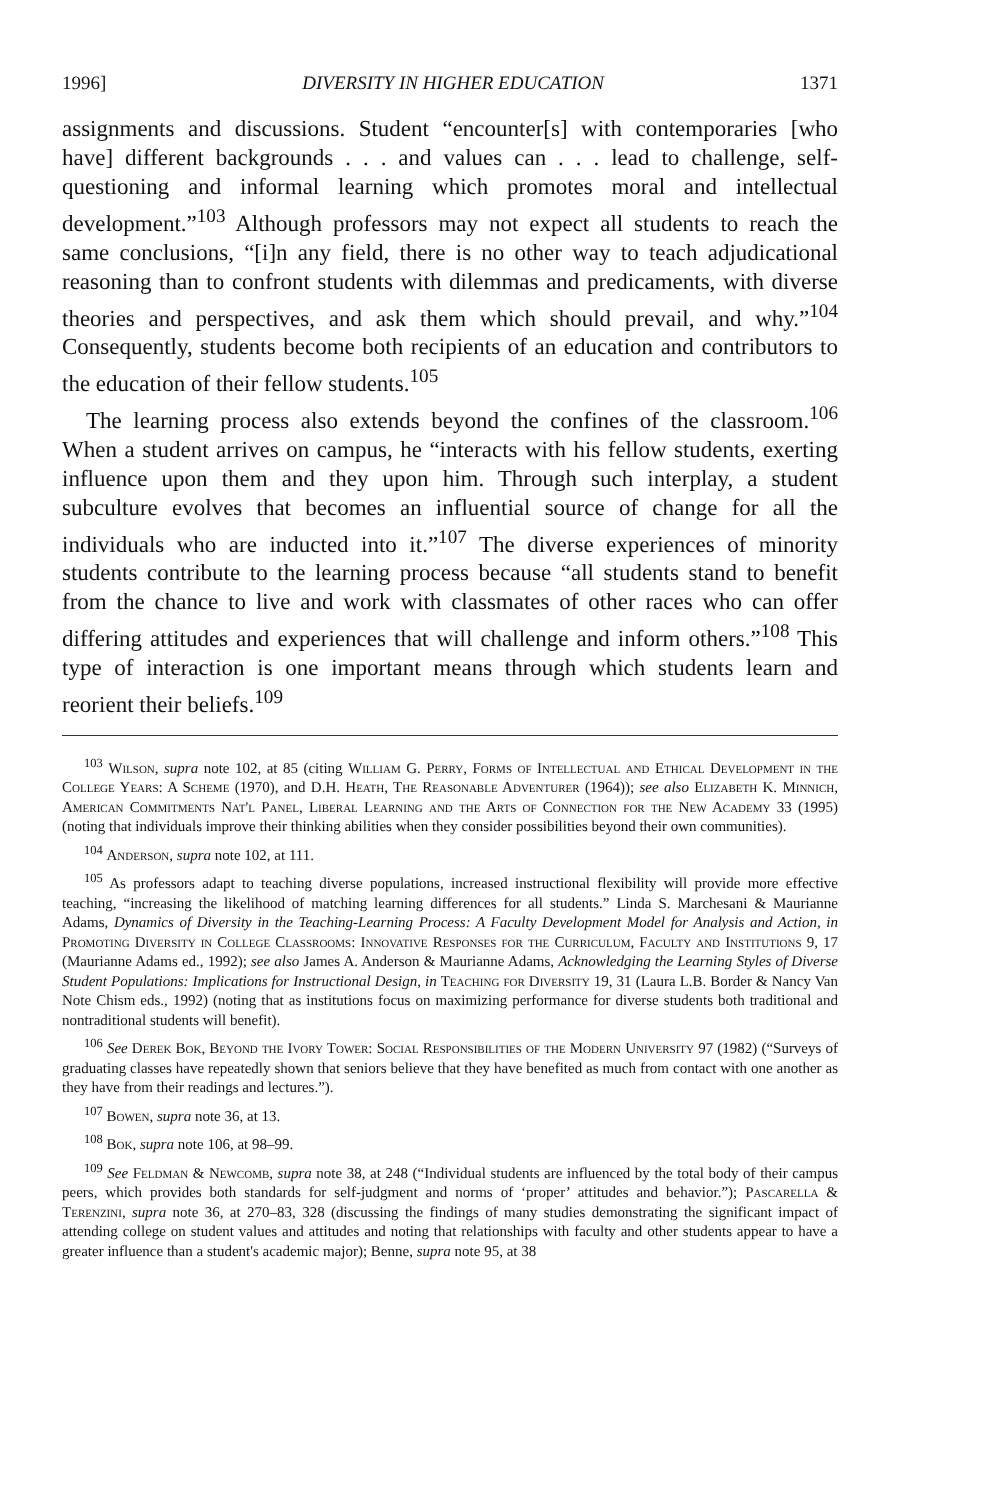1996] DIVERSITY IN HIGHER EDUCATION 1371
assignments and discussions. Student “encounter[s] with contemporaries [who have] different backgrounds . . . and values can . . . lead to challenge, self-questioning and informal learning which promotes moral and intellectual development.”<sup>103</sup> Although professors may not expect all students to reach the same conclusions, “[i]n any field, there is no other way to teach adjudicational reasoning than to confront students with dilemmas and predicaments, with diverse theories and perspectives, and ask them which should prevail, and why.”<sup>104</sup> Consequently, students become both recipients of an education and contributors to the education of their fellow students.<sup>105</sup>
The learning process also extends beyond the confines of the classroom.<sup>106</sup> When a student arrives on campus, he “interacts with his fellow students, exerting influence upon them and they upon him. Through such interplay, a student subculture evolves that becomes an influential source of change for all the individuals who are inducted into it.”<sup>107</sup> The diverse experiences of minority students contribute to the learning process because “all students stand to benefit from the chance to live and work with classmates of other races who can offer differing attitudes and experiences that will challenge and inform others.”<sup>108</sup> This type of interaction is one important means through which students learn and reorient their beliefs.<sup>109</sup>
<sup>103</sup> Wilson, supra note 102, at 85 (citing William G. Perry, Forms of Intellectual and Ethical Development in the College Years: A Scheme (1970), and D.H. Heath, The Reasonable Adventurer (1964)); see also Elizabeth K. Minnich, American Commitments Nat'l Panel, Liberal Learning and the Arts of Connection for the New Academy 33 (1995) (noting that individuals improve their thinking abilities when they consider possibilities beyond their own communities).
<sup>104</sup> Anderson, supra note 102, at 111.
<sup>105</sup> As professors adapt to teaching diverse populations, increased instructional flexibility will provide more effective teaching, “increasing the likelihood of matching learning differences for all students.” Linda S. Marchesani & Maurianne Adams, Dynamics of Diversity in the Teaching-Learning Process: A Faculty Development Model for Analysis and Action, in Promoting Diversity in College Classrooms: Innovative Responses for the Curriculum, Faculty and Institutions 9, 17 (Maurianne Adams ed., 1992); see also James A. Anderson & Maurianne Adams, Acknowledging the Learning Styles of Diverse Student Populations: Implications for Instructional Design, in Teaching for Diversity 19, 31 (Laura L.B. Border & Nancy Van Note Chism eds., 1992) (noting that as institutions focus on maximizing performance for diverse students both traditional and nontraditional students will benefit).
<sup>106</sup> See Derek Bok, Beyond the Ivory Tower: Social Responsibilities of the Modern University 97 (1982) (“Surveys of graduating classes have repeatedly shown that seniors believe that they have benefited as much from contact with one another as they have from their readings and lectures.”).
<sup>107</sup> Bowen, supra note 36, at 13.
<sup>108</sup> Bok, supra note 106, at 98–99.
<sup>109</sup> See Feldman & Newcomb, supra note 38, at 248 (“Individual students are influenced by the total body of their campus peers, which provides both standards for self-judgment and norms of ‘proper’ attitudes and behavior.”); Pascarella & Terenzini, supra note 36, at 270–83, 328 (discussing the findings of many studies demonstrating the significant impact of attending college on student values and attitudes and noting that relationships with faculty and other students appear to have a greater influence than a student's academic major); Benne, supra note 95, at 38